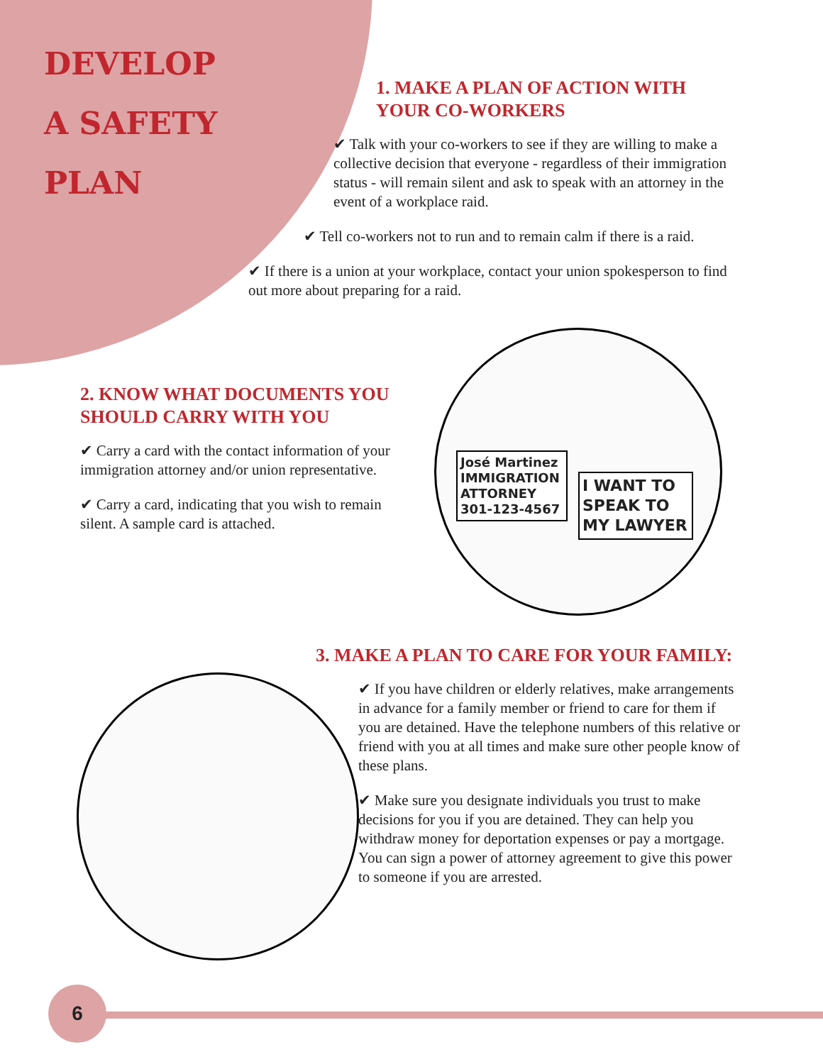DEVELOP
A SAFETY
PLAN
1. MAKE A PLAN OF ACTION WITH YOUR CO-WORKERS
✔ Talk with your co-workers to see if they are willing to make a collective decision that everyone - regardless of their immigration status - will remain silent and ask to speak with an attorney in the event of a workplace raid.
✔ Tell co-workers not to run and to remain calm if there is a raid.
✔ If there is a union at your workplace, contact your union spokesperson to find out more about preparing for a raid.
2. KNOW WHAT DOCUMENTS YOU SHOULD CARRY WITH YOU
✔ Carry a card with the contact information of your immigration attorney and/or union representative.
✔ Carry a card, indicating that you wish to remain silent. A sample card is attached.
José Martinez
IMMIGRATION ATTORNEY
301-123-4567
I WANT TO SPEAK TO MY LAWYER
3. MAKE A PLAN TO CARE FOR YOUR FAMILY:
✔ If you have children or elderly relatives, make arrangements in advance for a family member or friend to care for them if you are detained. Have the telephone numbers of this relative or friend with you at all times and make sure other people know of these plans.
✔ Make sure you designate individuals you trust to make decisions for you if you are detained. They can help you withdraw money for deportation expenses or pay a mortgage. You can sign a power of attorney agreement to give this power to someone if you are arrested.
6